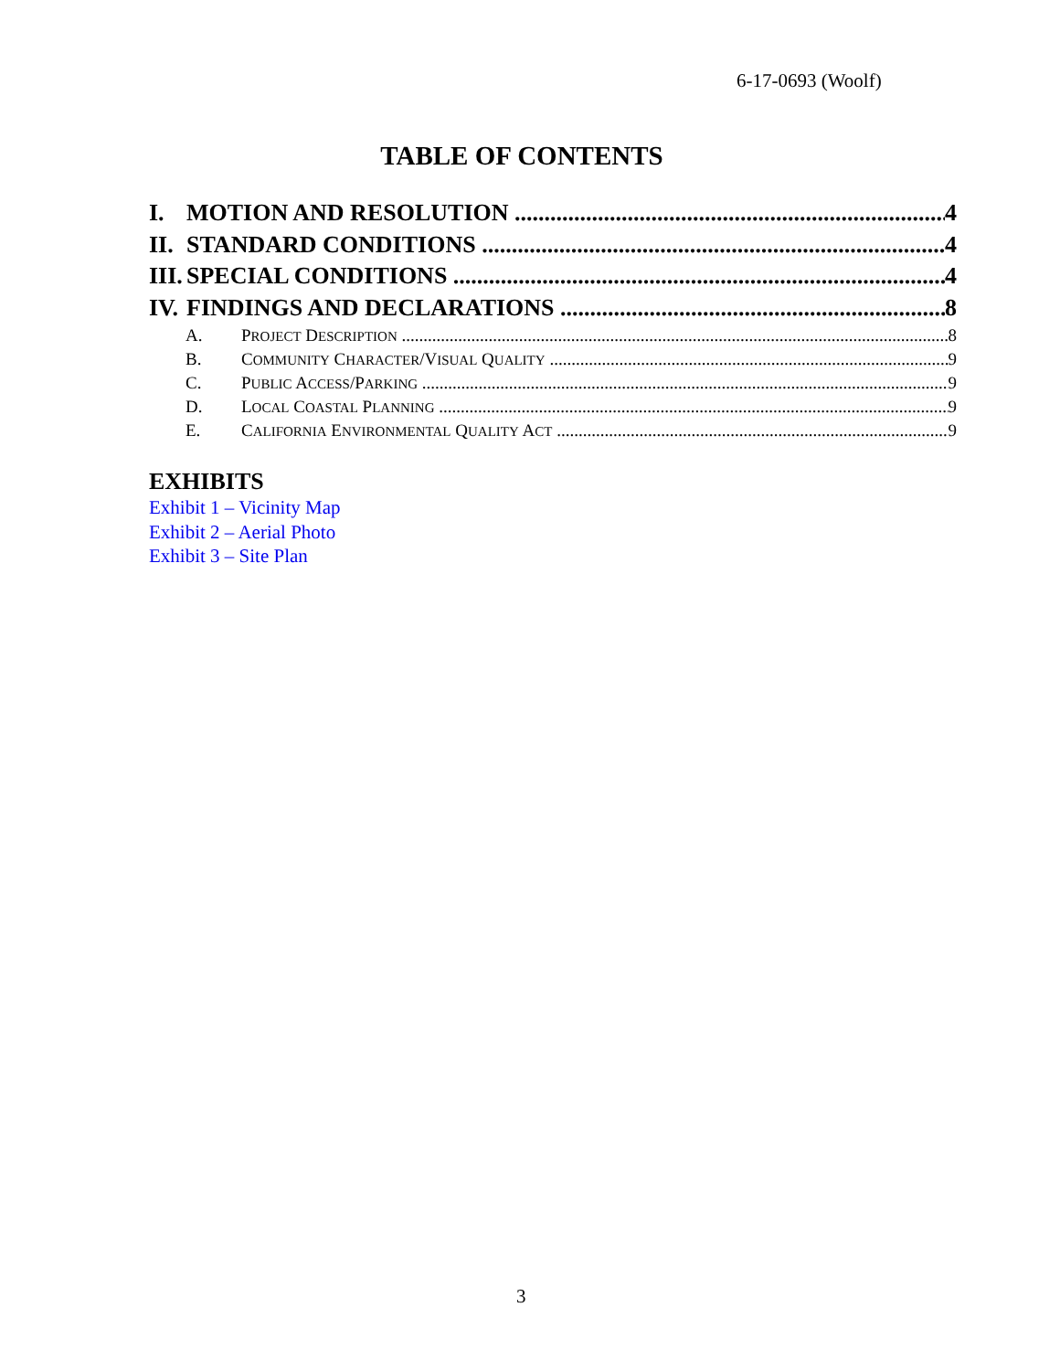6-17-0693 (Woolf)
TABLE OF CONTENTS
I. MOTION AND RESOLUTION 4
II. STANDARD CONDITIONS 4
III. SPECIAL CONDITIONS 4
IV. FINDINGS AND DECLARATIONS 8
A. PROJECT DESCRIPTION 8
B. COMMUNITY CHARACTER/VISUAL QUALITY 9
C. PUBLIC ACCESS/PARKING 9
D. LOCAL COASTAL PLANNING 9
E. CALIFORNIA ENVIRONMENTAL QUALITY ACT 9
EXHIBITS
Exhibit 1 – Vicinity Map
Exhibit 2 – Aerial Photo
Exhibit 3 – Site Plan
3